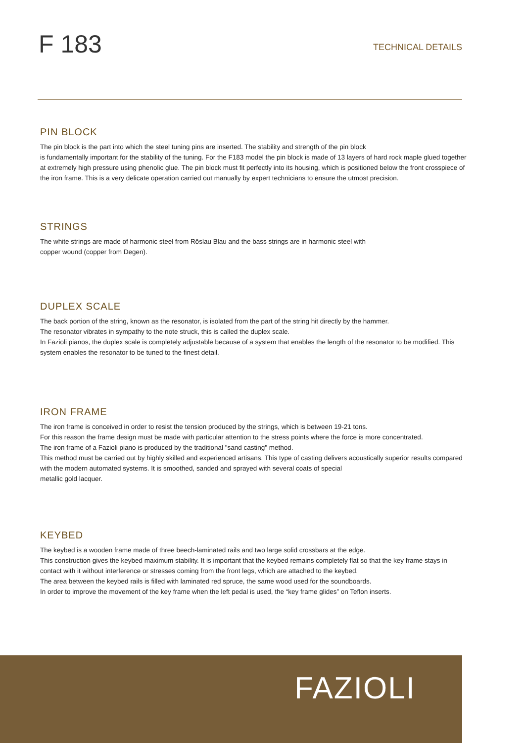F 183
TECHNICAL DETAILS
PIN BLOCK
The pin block is the part into which the steel tuning pins are inserted. The stability and strength of the pin block
is fundamentally important for the stability of the tuning. For the F183 model the pin block is made of 13 layers of hard rock maple glued together at extremely high pressure using phenolic glue. The pin block must fit perfectly into its housing, which is positioned below the front crosspiece of the iron frame. This is a very delicate operation carried out manually by expert technicians to ensure the utmost precision.
STRINGS
The white strings are made of harmonic steel from Röslau Blau and the bass strings are in harmonic steel with
copper wound (copper from Degen).
DUPLEX SCALE
The back portion of the string, known as the resonator, is isolated from the part of the string hit directly by the hammer.
The resonator vibrates in sympathy to the note struck, this is called the duplex scale.
In Fazioli pianos, the duplex scale is completely adjustable because of a system that enables the length of the resonator to be modified. This system enables the resonator to be tuned to the finest detail.
IRON FRAME
The iron frame is conceived in order to resist the tension produced by the strings, which is between 19-21 tons.
For this reason the frame design must be made with particular attention to the stress points where the force is more concentrated.
The iron frame of a Fazioli piano is produced by the traditional "sand casting" method.
This method must be carried out by highly skilled and experienced artisans. This type of casting delivers acoustically superior results compared with the modern automated systems. It is smoothed, sanded and sprayed with several coats of special
metallic gold lacquer.
KEYBED
The keybed is a wooden frame made of three beech-laminated rails and two large solid crossbars at the edge.
This construction gives the keybed maximum stability. It is important that the keybed remains completely flat so that the key frame stays in contact with it without interference or stresses coming from the front legs, which are attached to the keybed.
The area between the keybed rails is filled with laminated red spruce, the same wood used for the soundboards.
In order to improve the movement of the key frame when the left pedal is used, the “key frame glides” on Teflon inserts.
FAZIOLI